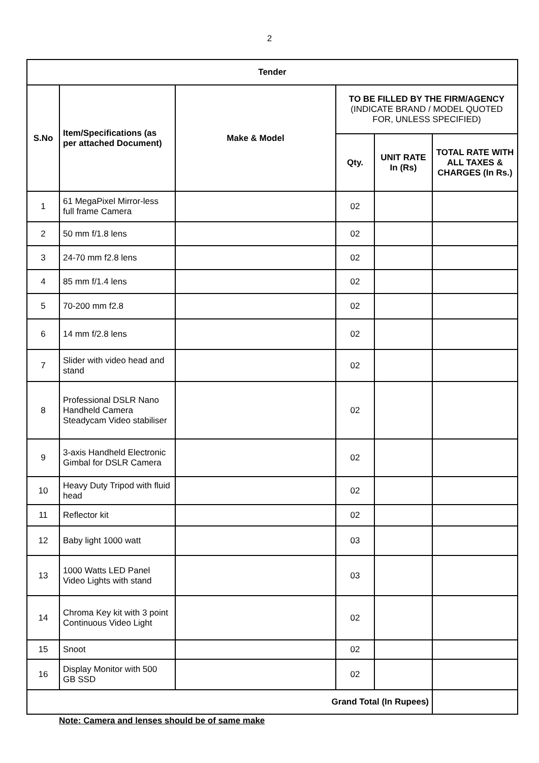2
| Tender | | | | | |
| --- | --- | --- | --- | --- | --- |
| S.No | Item/Specifications (as per attached Document) | Make & Model | TO BE FILLED BY THE FIRM/AGENCY (INDICATE BRAND / MODEL QUOTED FOR, UNLESS SPECIFIED) | | |
| | | | Qty. | UNIT RATE In (Rs) | TOTAL RATE WITH ALL TAXES & CHARGES (In Rs.) |
| 1 | 61 MegaPixel Mirror-less full frame Camera | | 02 | | |
| 2 | 50 mm f/1.8 lens | | 02 | | |
| 3 | 24-70 mm f2.8 lens | | 02 | | |
| 4 | 85 mm f/1.4 lens | | 02 | | |
| 5 | 70-200 mm f2.8 | | 02 | | |
| 6 | 14 mm f/2.8 lens | | 02 | | |
| 7 | Slider with video head and stand | | 02 | | |
| 8 | Professional DSLR Nano Handheld Camera Steadycam Video stabiliser | | 02 | | |
| 9 | 3-axis Handheld Electronic Gimbal for DSLR Camera | | 02 | | |
| 10 | Heavy Duty Tripod with fluid head | | 02 | | |
| 11 | Reflector kit | | 02 | | |
| 12 | Baby light 1000 watt | | 03 | | |
| 13 | 1000 Watts LED Panel Video Lights with stand | | 03 | | |
| 14 | Chroma Key kit with 3 point Continuous Video Light | | 02 | | |
| 15 | Snoot | | 02 | | |
| 16 | Display Monitor with 500 GB SSD | | 02 | | |
| Grand Total (In Rupees) | | | | | |
Note: Camera and lenses should be of same make